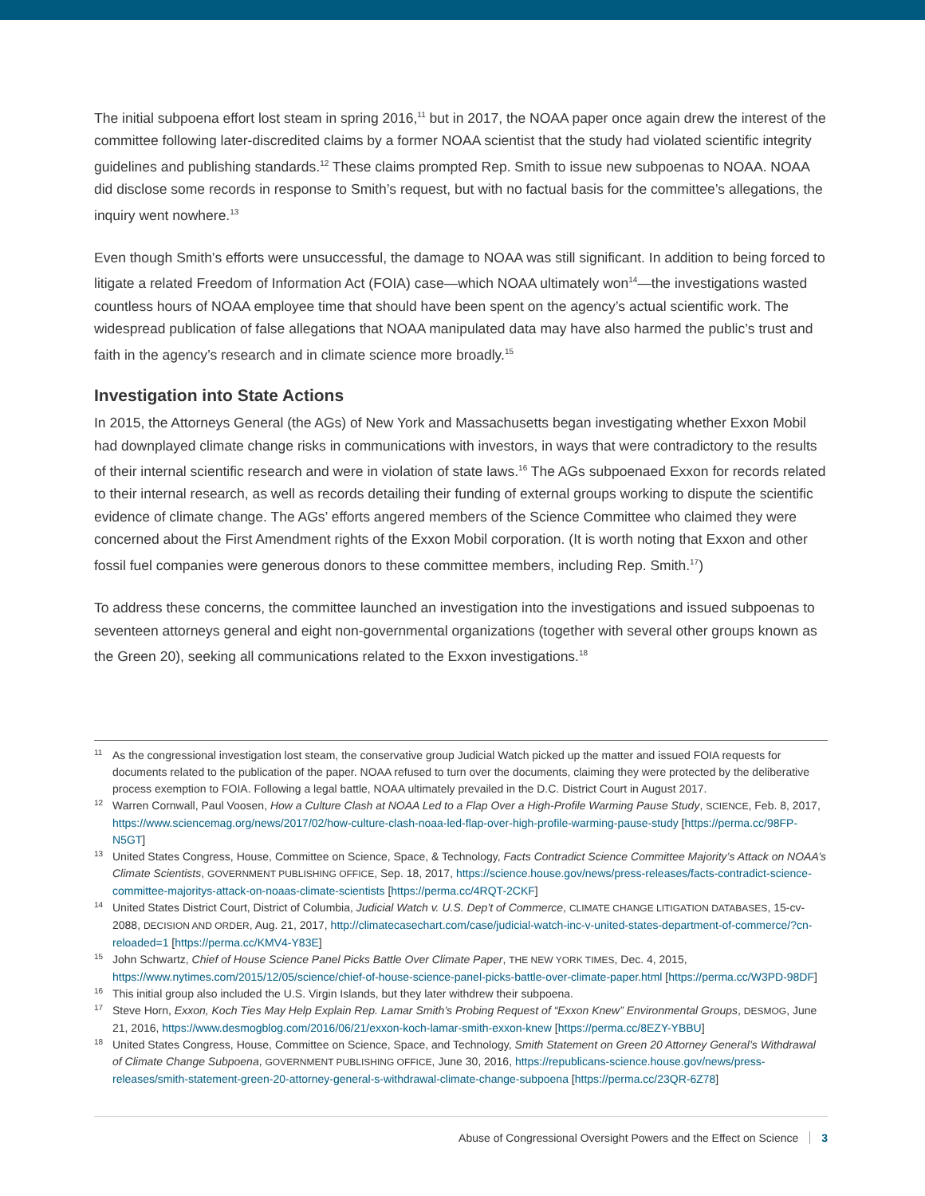The initial subpoena effort lost steam in spring 2016,<sup>11</sup> but in 2017, the NOAA paper once again drew the interest of the committee following later-discredited claims by a former NOAA scientist that the study had violated scientific integrity guidelines and publishing standards.<sup>12</sup> These claims prompted Rep. Smith to issue new subpoenas to NOAA. NOAA did disclose some records in response to Smith’s request, but with no factual basis for the committee’s allegations, the inquiry went nowhere.<sup>13</sup>
Even though Smith’s efforts were unsuccessful, the damage to NOAA was still significant. In addition to being forced to litigate a related Freedom of Information Act (FOIA) case—which NOAA ultimately won<sup>14</sup>—the investigations wasted countless hours of NOAA employee time that should have been spent on the agency’s actual scientific work. The widespread publication of false allegations that NOAA manipulated data may have also harmed the public’s trust and faith in the agency’s research and in climate science more broadly.<sup>15</sup>
Investigation into State Actions
In 2015, the Attorneys General (the AGs) of New York and Massachusetts began investigating whether Exxon Mobil had downplayed climate change risks in communications with investors, in ways that were contradictory to the results of their internal scientific research and were in violation of state laws.<sup>16</sup> The AGs subpoenaed Exxon for records related to their internal research, as well as records detailing their funding of external groups working to dispute the scientific evidence of climate change. The AGs’ efforts angered members of the Science Committee who claimed they were concerned about the First Amendment rights of the Exxon Mobil corporation. (It is worth noting that Exxon and other fossil fuel companies were generous donors to these committee members, including Rep. Smith.<sup>17</sup>)
To address these concerns, the committee launched an investigation into the investigations and issued subpoenas to seventeen attorneys general and eight non-governmental organizations (together with several other groups known as the Green 20), seeking all communications related to the Exxon investigations.<sup>18</sup>
11 As the congressional investigation lost steam, the conservative group Judicial Watch picked up the matter and issued FOIA requests for documents related to the publication of the paper. NOAA refused to turn over the documents, claiming they were protected by the deliberative process exemption to FOIA. Following a legal battle, NOAA ultimately prevailed in the D.C. District Court in August 2017.
12 Warren Cornwall, Paul Voosen, How a Culture Clash at NOAA Led to a Flap Over a High-Profile Warming Pause Study, SCIENCE, Feb. 8, 2017, https://www.sciencemag.org/news/2017/02/how-culture-clash-noaa-led-flap-over-high-profile-warming-pause-study [https://perma.cc/98FP-N5GT]
13 United States Congress, House, Committee on Science, Space, & Technology, Facts Contradict Science Committee Majority’s Attack on NOAA’s Climate Scientists, GOVERNMENT PUBLISHING OFFICE, Sep. 18, 2017, https://science.house.gov/news/press-releases/facts-contradict-science-committee-majoritys-attack-on-noaas-climate-scientists [https://perma.cc/4RQT-2CKF]
14 United States District Court, District of Columbia, Judicial Watch v. U.S. Dep’t of Commerce, CLIMATE CHANGE LITIGATION DATABASES, 15-cv-2088, DECISION AND ORDER, Aug. 21, 2017, http://climatecasechart.com/case/judicial-watch-inc-v-united-states-department-of-commerce/?cn-reloaded=1 [https://perma.cc/KMV4-Y83E]
15 John Schwartz, Chief of House Science Panel Picks Battle Over Climate Paper, THE NEW YORK TIMES, Dec. 4, 2015, https://www.nytimes.com/2015/12/05/science/chief-of-house-science-panel-picks-battle-over-climate-paper.html [https://perma.cc/W3PD-98DF]
16 This initial group also included the U.S. Virgin Islands, but they later withdrew their subpoena.
17 Steve Horn, Exxon, Koch Ties May Help Explain Rep. Lamar Smith’s Probing Request of “Exxon Knew” Environmental Groups, DESMOG, June 21, 2016, https://www.desmogblog.com/2016/06/21/exxon-koch-lamar-smith-exxon-knew [https://perma.cc/8EZY-YBBU]
18 United States Congress, House, Committee on Science, Space, and Technology, Smith Statement on Green 20 Attorney General’s Withdrawal of Climate Change Subpoena, GOVERNMENT PUBLISHING OFFICE, June 30, 2016, https://republicans-science.house.gov/news/press-releases/smith-statement-green-20-attorney-general-s-withdrawal-climate-change-subpoena [https://perma.cc/23QR-6Z78]
Abuse of Congressional Oversight Powers and the Effect on Science 3